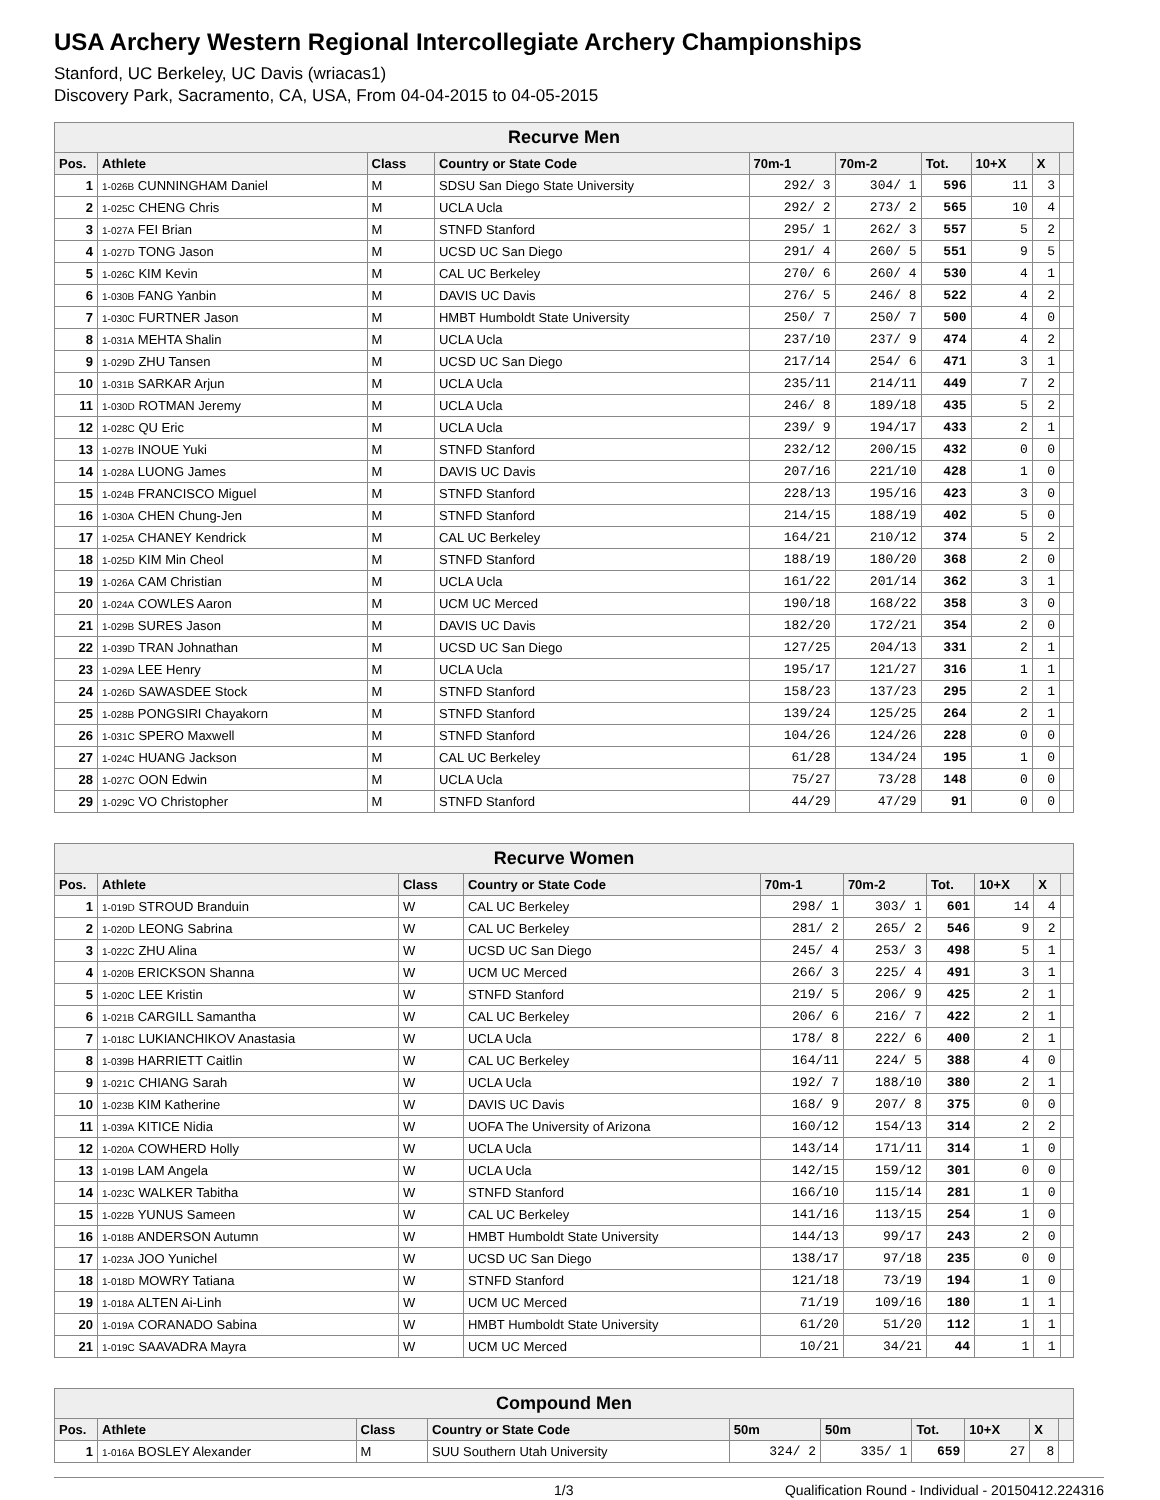USA Archery Western Regional Intercollegiate Archery Championships
Stanford, UC Berkeley, UC Davis (wriacas1)
Discovery Park, Sacramento, CA, USA, From 04-04-2015 to 04-05-2015
| Recurve Men | | | | | | | | | |
| Pos. | Athlete | Class | Country or State Code | 70m-1 | 70m-2 | Tot. | 10+X | X | |
| 1 | 1-026B CUNNINGHAM Daniel | M | SDSU San Diego State University | 292/ 3 | 304/ 1 | 596 | 11 | 3 | |
| 2 | 1-025C CHENG Chris | M | UCLA Ucla | 292/ 2 | 273/ 2 | 565 | 10 | 4 | |
| 3 | 1-027A FEI Brian | M | STNFD Stanford | 295/ 1 | 262/ 3 | 557 | 5 | 2 | |
| 4 | 1-027D TONG Jason | M | UCSD UC San Diego | 291/ 4 | 260/ 5 | 551 | 9 | 5 | |
| 5 | 1-026C KIM Kevin | M | CAL UC Berkeley | 270/ 6 | 260/ 4 | 530 | 4 | 1 | |
| 6 | 1-030B FANG Yanbin | M | DAVIS UC Davis | 276/ 5 | 246/ 8 | 522 | 4 | 2 | |
| 7 | 1-030C FURTNER Jason | M | HMBT Humboldt State University | 250/ 7 | 250/ 7 | 500 | 4 | 0 | |
| 8 | 1-031A MEHTA Shalin | M | UCLA Ucla | 237/10 | 237/ 9 | 474 | 4 | 2 | |
| 9 | 1-029D ZHU Tansen | M | UCSD UC San Diego | 217/14 | 254/ 6 | 471 | 3 | 1 | |
| 10 | 1-031B SARKAR Arjun | M | UCLA Ucla | 235/11 | 214/11 | 449 | 7 | 2 | |
| 11 | 1-030D ROTMAN Jeremy | M | UCLA Ucla | 246/ 8 | 189/18 | 435 | 5 | 2 | |
| 12 | 1-028C QU Eric | M | UCLA Ucla | 239/ 9 | 194/17 | 433 | 2 | 1 | |
| 13 | 1-027B INOUE Yuki | M | STNFD Stanford | 232/12 | 200/15 | 432 | 0 | 0 | |
| 14 | 1-028A LUONG James | M | DAVIS UC Davis | 207/16 | 221/10 | 428 | 1 | 0 | |
| 15 | 1-024B FRANCISCO Miguel | M | STNFD Stanford | 228/13 | 195/16 | 423 | 3 | 0 | |
| 16 | 1-030A CHEN Chung-Jen | M | STNFD Stanford | 214/15 | 188/19 | 402 | 5 | 0 | |
| 17 | 1-025A CHANEY Kendrick | M | CAL UC Berkeley | 164/21 | 210/12 | 374 | 5 | 2 | |
| 18 | 1-025D KIM Min Cheol | M | STNFD Stanford | 188/19 | 180/20 | 368 | 2 | 0 | |
| 19 | 1-026A CAM Christian | M | UCLA Ucla | 161/22 | 201/14 | 362 | 3 | 1 | |
| 20 | 1-024A COWLES Aaron | M | UCM UC Merced | 190/18 | 168/22 | 358 | 3 | 0 | |
| 21 | 1-029B SURES Jason | M | DAVIS UC Davis | 182/20 | 172/21 | 354 | 2 | 0 | |
| 22 | 1-039D TRAN Johnathan | M | UCSD UC San Diego | 127/25 | 204/13 | 331 | 2 | 1 | |
| 23 | 1-029A LEE Henry | M | UCLA Ucla | 195/17 | 121/27 | 316 | 1 | 1 | |
| 24 | 1-026D SAWASDEE Stock | M | STNFD Stanford | 158/23 | 137/23 | 295 | 2 | 1 | |
| 25 | 1-028B PONGSIRI Chayakorn | M | STNFD Stanford | 139/24 | 125/25 | 264 | 2 | 1 | |
| 26 | 1-031C SPERO Maxwell | M | STNFD Stanford | 104/26 | 124/26 | 228 | 0 | 0 | |
| 27 | 1-024C HUANG Jackson | M | CAL UC Berkeley | 61/28 | 134/24 | 195 | 1 | 0 | |
| 28 | 1-027C OON Edwin | M | UCLA Ucla | 75/27 | 73/28 | 148 | 0 | 0 | |
| 29 | 1-029C VO Christopher | M | STNFD Stanford | 44/29 | 47/29 | 91 | 0 | 0 | |
| Recurve Women | | | | | | | | | |
| Pos. | Athlete | Class | Country or State Code | 70m-1 | 70m-2 | Tot. | 10+X | X | |
| 1 | 1-019D STROUD Branduin | W | CAL UC Berkeley | 298/ 1 | 303/ 1 | 601 | 14 | 4 | |
| 2 | 1-020D LEONG Sabrina | W | CAL UC Berkeley | 281/ 2 | 265/ 2 | 546 | 9 | 2 | |
| 3 | 1-022C ZHU Alina | W | UCSD UC San Diego | 245/ 4 | 253/ 3 | 498 | 5 | 1 | |
| 4 | 1-020B ERICKSON Shanna | W | UCM UC Merced | 266/ 3 | 225/ 4 | 491 | 3 | 1 | |
| 5 | 1-020C LEE Kristin | W | STNFD Stanford | 219/ 5 | 206/ 9 | 425 | 2 | 1 | |
| 6 | 1-021B CARGILL Samantha | W | CAL UC Berkeley | 206/ 6 | 216/ 7 | 422 | 2 | 1 | |
| 7 | 1-018C LUKIANCHIKOV Anastasia | W | UCLA Ucla | 178/ 8 | 222/ 6 | 400 | 2 | 1 | |
| 8 | 1-039B HARRIETT Caitlin | W | CAL UC Berkeley | 164/11 | 224/ 5 | 388 | 4 | 0 | |
| 9 | 1-021C CHIANG Sarah | W | UCLA Ucla | 192/ 7 | 188/10 | 380 | 2 | 1 | |
| 10 | 1-023B KIM Katherine | W | DAVIS UC Davis | 168/ 9 | 207/ 8 | 375 | 0 | 0 | |
| 11 | 1-039A KITICE Nidia | W | UOFA The University of Arizona | 160/12 | 154/13 | 314 | 2 | 2 | |
| 12 | 1-020A COWHERD Holly | W | UCLA Ucla | 143/14 | 171/11 | 314 | 1 | 0 | |
| 13 | 1-019B LAM Angela | W | UCLA Ucla | 142/15 | 159/12 | 301 | 0 | 0 | |
| 14 | 1-023C WALKER Tabitha | W | STNFD Stanford | 166/10 | 115/14 | 281 | 1 | 0 | |
| 15 | 1-022B YUNUS Sameen | W | CAL UC Berkeley | 141/16 | 113/15 | 254 | 1 | 0 | |
| 16 | 1-018B ANDERSON Autumn | W | HMBT Humboldt State University | 144/13 | 99/17 | 243 | 2 | 0 | |
| 17 | 1-023A JOO Yunichel | W | UCSD UC San Diego | 138/17 | 97/18 | 235 | 0 | 0 | |
| 18 | 1-018D MOWRY Tatiana | W | STNFD Stanford | 121/18 | 73/19 | 194 | 1 | 0 | |
| 19 | 1-018A ALTEN Ai-Linh | W | UCM UC Merced | 71/19 | 109/16 | 180 | 1 | 1 | |
| 20 | 1-019A CORANADO Sabina | W | HMBT Humboldt State University | 61/20 | 51/20 | 112 | 1 | 1 | |
| 21 | 1-019C SAAVADRA Mayra | W | UCM UC Merced | 10/21 | 34/21 | 44 | 1 | 1 | |
| Compound Men | | | | | | | | | |
| Pos. | Athlete | Class | Country or State Code | 50m | 50m | Tot. | 10+X | X | |
| 1 | 1-016A BOSLEY Alexander | M | SUU Southern Utah University | 324/ 2 | 335/ 1 | 659 | 27 | 8 | |
1/3 Qualification Round - Individual - 20150412.224316